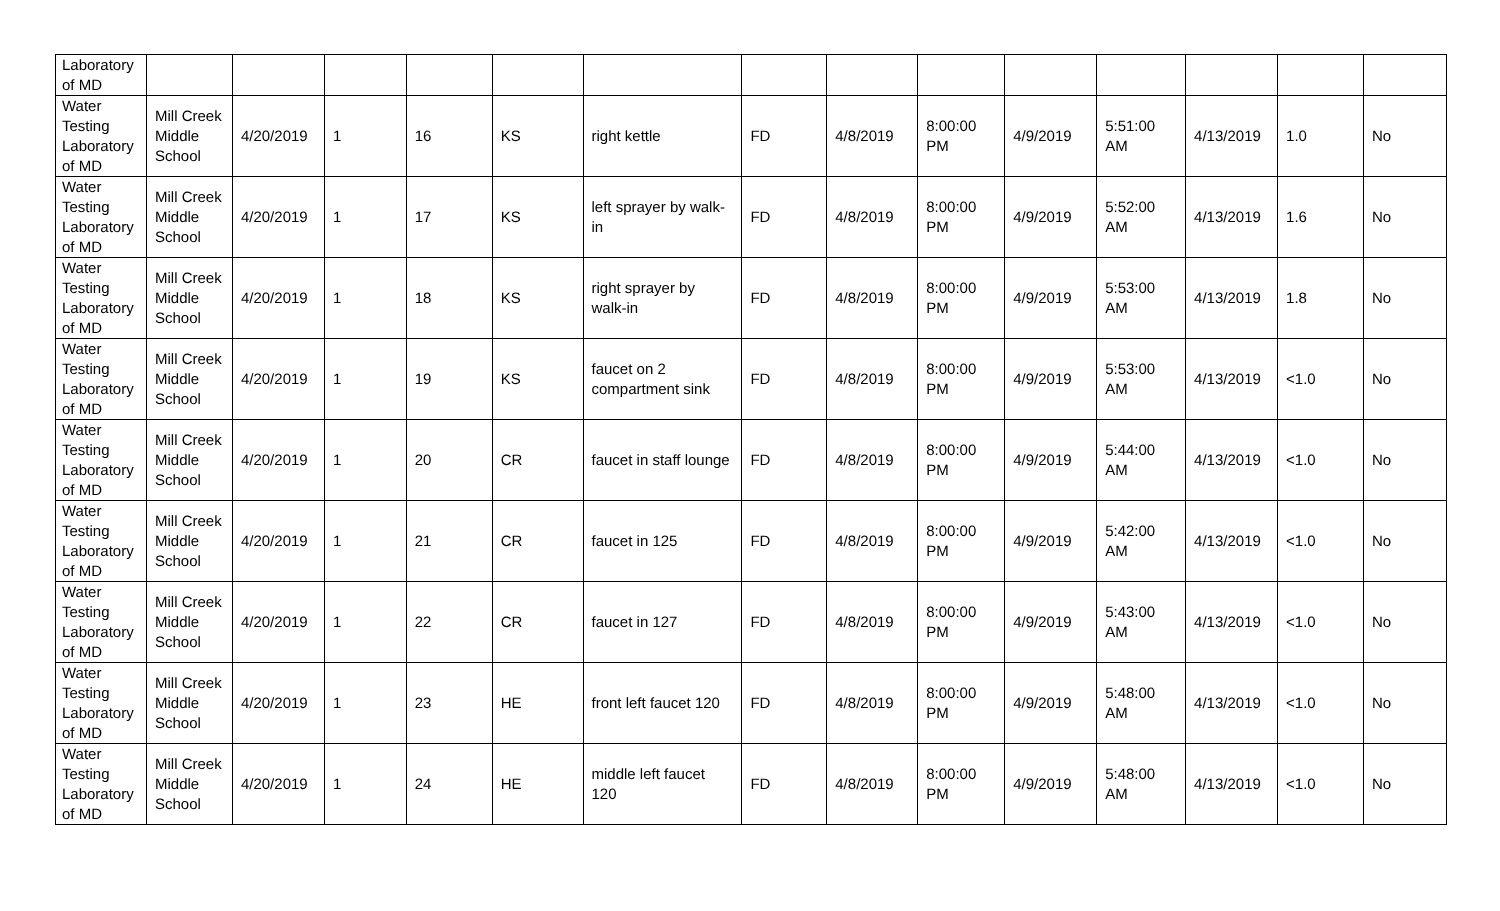| Laboratory of MD | | | | | | | | | | | | | | |
| Water Testing Laboratory of MD | Mill Creek Middle School | 4/20/2019 | 1 | 16 | KS | right kettle | FD | 4/8/2019 | 8:00:00 PM | 4/9/2019 | 5:51:00 AM | 4/13/2019 | 1.0 | No |
| Water Testing Laboratory of MD | Mill Creek Middle School | 4/20/2019 | 1 | 17 | KS | left sprayer by walk-in | FD | 4/8/2019 | 8:00:00 PM | 4/9/2019 | 5:52:00 AM | 4/13/2019 | 1.6 | No |
| Water Testing Laboratory of MD | Mill Creek Middle School | 4/20/2019 | 1 | 18 | KS | right sprayer by walk-in | FD | 4/8/2019 | 8:00:00 PM | 4/9/2019 | 5:53:00 AM | 4/13/2019 | 1.8 | No |
| Water Testing Laboratory of MD | Mill Creek Middle School | 4/20/2019 | 1 | 19 | KS | faucet on 2 compartment sink | FD | 4/8/2019 | 8:00:00 PM | 4/9/2019 | 5:53:00 AM | 4/13/2019 | <1.0 | No |
| Water Testing Laboratory of MD | Mill Creek Middle School | 4/20/2019 | 1 | 20 | CR | faucet in staff lounge | FD | 4/8/2019 | 8:00:00 PM | 4/9/2019 | 5:44:00 AM | 4/13/2019 | <1.0 | No |
| Water Testing Laboratory of MD | Mill Creek Middle School | 4/20/2019 | 1 | 21 | CR | faucet in 125 | FD | 4/8/2019 | 8:00:00 PM | 4/9/2019 | 5:42:00 AM | 4/13/2019 | <1.0 | No |
| Water Testing Laboratory of MD | Mill Creek Middle School | 4/20/2019 | 1 | 22 | CR | faucet in 127 | FD | 4/8/2019 | 8:00:00 PM | 4/9/2019 | 5:43:00 AM | 4/13/2019 | <1.0 | No |
| Water Testing Laboratory of MD | Mill Creek Middle School | 4/20/2019 | 1 | 23 | HE | front left faucet 120 | FD | 4/8/2019 | 8:00:00 PM | 4/9/2019 | 5:48:00 AM | 4/13/2019 | <1.0 | No |
| Water Testing Laboratory of MD | Mill Creek Middle School | 4/20/2019 | 1 | 24 | HE | middle left faucet 120 | FD | 4/8/2019 | 8:00:00 PM | 4/9/2019 | 5:48:00 AM | 4/13/2019 | <1.0 | No |